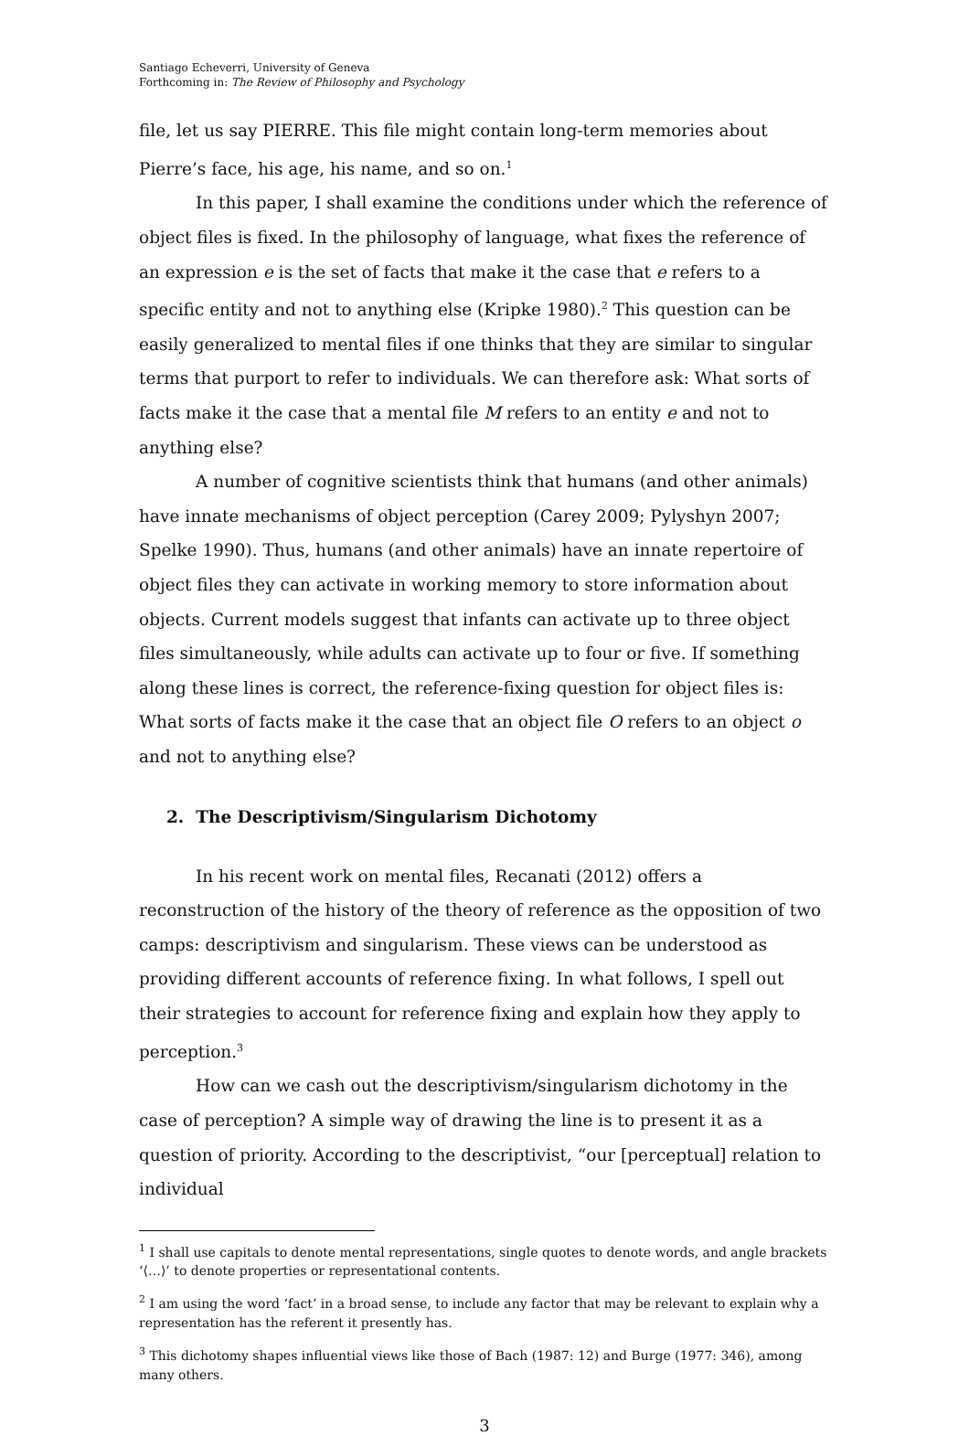Santiago Echeverri, University of Geneva
Forthcoming in: The Review of Philosophy and Psychology
file, let us say PIERRE. This file might contain long-term memories about Pierre’s face, his age, his name, and so on.<sup>1</sup>
In this paper, I shall examine the conditions under which the reference of object files is fixed. In the philosophy of language, what fixes the reference of an expression e is the set of facts that make it the case that e refers to a specific entity and not to anything else (Kripke 1980).<sup>2</sup> This question can be easily generalized to mental files if one thinks that they are similar to singular terms that purport to refer to individuals. We can therefore ask: What sorts of facts make it the case that a mental file M refers to an entity e and not to anything else?
A number of cognitive scientists think that humans (and other animals) have innate mechanisms of object perception (Carey 2009; Pylyshyn 2007; Spelke 1990). Thus, humans (and other animals) have an innate repertoire of object files they can activate in working memory to store information about objects. Current models suggest that infants can activate up to three object files simultaneously, while adults can activate up to four or five. If something along these lines is correct, the reference-fixing question for object files is: What sorts of facts make it the case that an object file O refers to an object o and not to anything else?
2. The Descriptivism/Singularism Dichotomy
In his recent work on mental files, Recanati (2012) offers a reconstruction of the history of the theory of reference as the opposition of two camps: descriptivism and singularism. These views can be understood as providing different accounts of reference fixing. In what follows, I spell out their strategies to account for reference fixing and explain how they apply to perception.<sup>3</sup>
How can we cash out the descriptivism/singularism dichotomy in the case of perception? A simple way of drawing the line is to present it as a question of priority. According to the descriptivist, “our [perceptual] relation to individual
<sup>1</sup> I shall use capitals to denote mental representations, single quotes to denote words, and angle brackets ‘⟨…⟩’ to denote properties or representational contents.
<sup>2</sup> I am using the word ‘fact’ in a broad sense, to include any factor that may be relevant to explain why a representation has the referent it presently has.
<sup>3</sup> This dichotomy shapes influential views like those of Bach (1987: 12) and Burge (1977: 346), among many others.
3